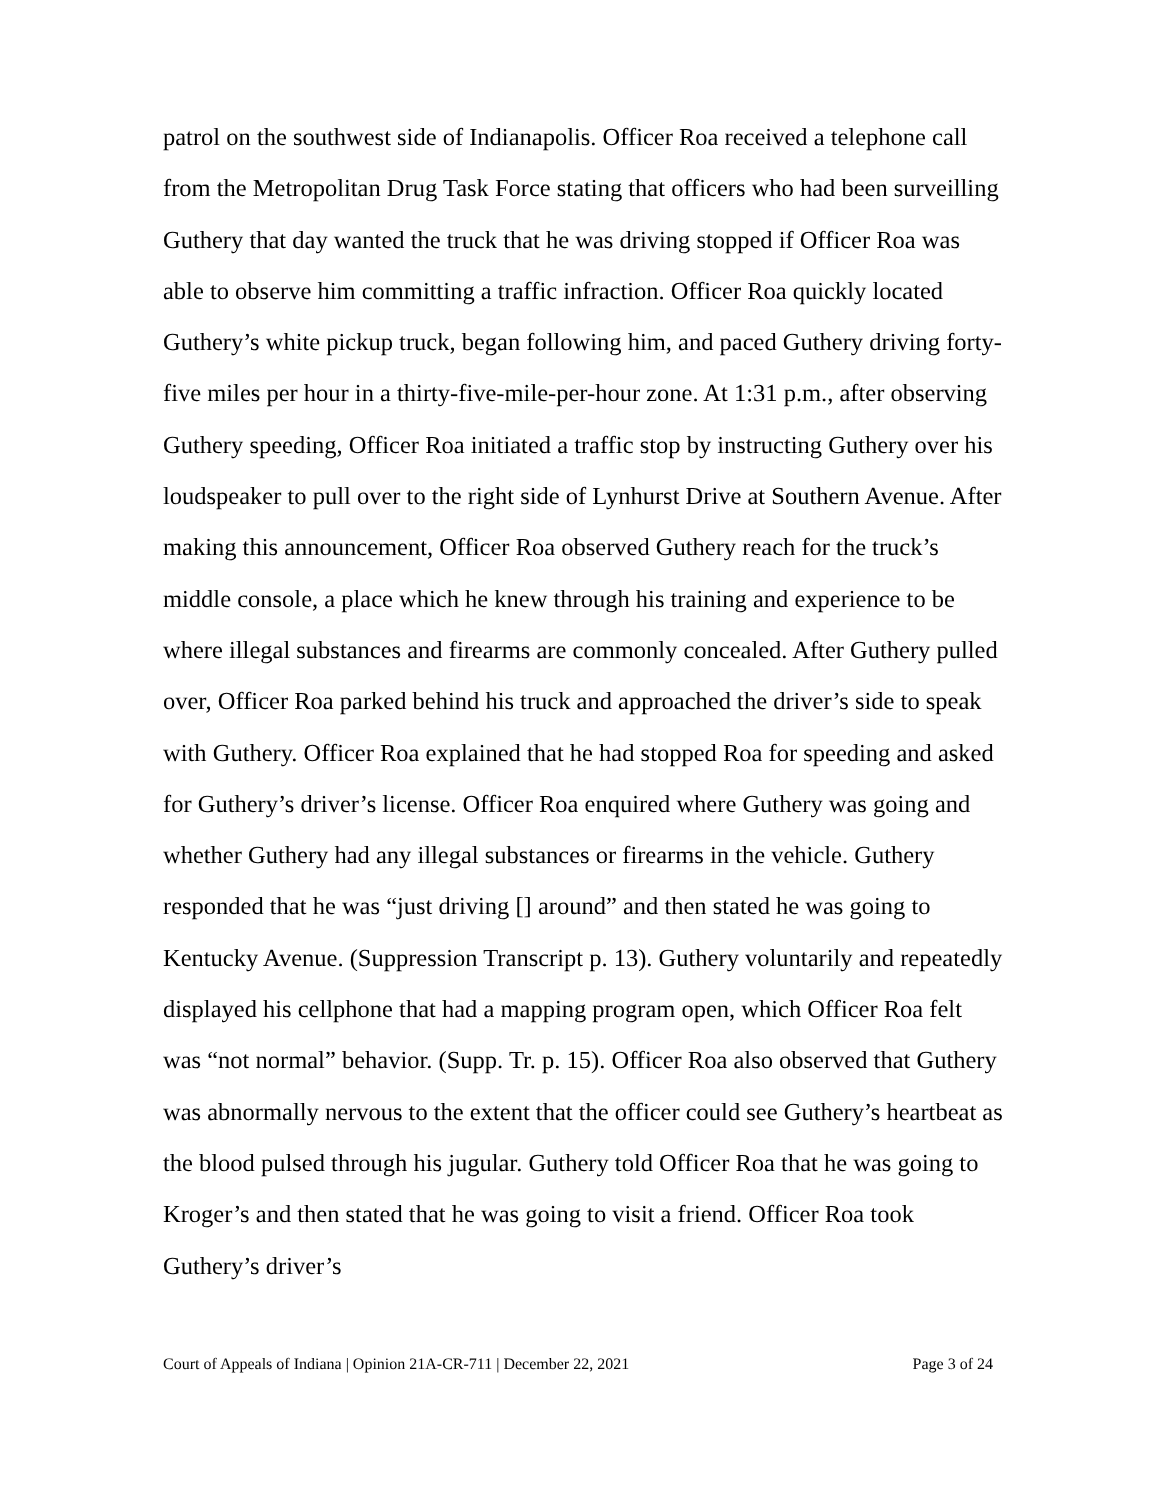patrol on the southwest side of Indianapolis. Officer Roa received a telephone call from the Metropolitan Drug Task Force stating that officers who had been surveilling Guthery that day wanted the truck that he was driving stopped if Officer Roa was able to observe him committing a traffic infraction. Officer Roa quickly located Guthery’s white pickup truck, began following him, and paced Guthery driving forty-five miles per hour in a thirty-five-mile-per-hour zone. At 1:31 p.m., after observing Guthery speeding, Officer Roa initiated a traffic stop by instructing Guthery over his loudspeaker to pull over to the right side of Lynhurst Drive at Southern Avenue. After making this announcement, Officer Roa observed Guthery reach for the truck’s middle console, a place which he knew through his training and experience to be where illegal substances and firearms are commonly concealed. After Guthery pulled over, Officer Roa parked behind his truck and approached the driver’s side to speak with Guthery. Officer Roa explained that he had stopped Roa for speeding and asked for Guthery’s driver’s license. Officer Roa enquired where Guthery was going and whether Guthery had any illegal substances or firearms in the vehicle. Guthery responded that he was “just driving [] around” and then stated he was going to Kentucky Avenue. (Suppression Transcript p. 13). Guthery voluntarily and repeatedly displayed his cellphone that had a mapping program open, which Officer Roa felt was “not normal” behavior. (Supp. Tr. p. 15). Officer Roa also observed that Guthery was abnormally nervous to the extent that the officer could see Guthery’s heartbeat as the blood pulsed through his jugular. Guthery told Officer Roa that he was going to Kroger’s and then stated that he was going to visit a friend. Officer Roa took Guthery’s driver’s
Court of Appeals of Indiana | Opinion 21A-CR-711 | December 22, 2021 Page 3 of 24